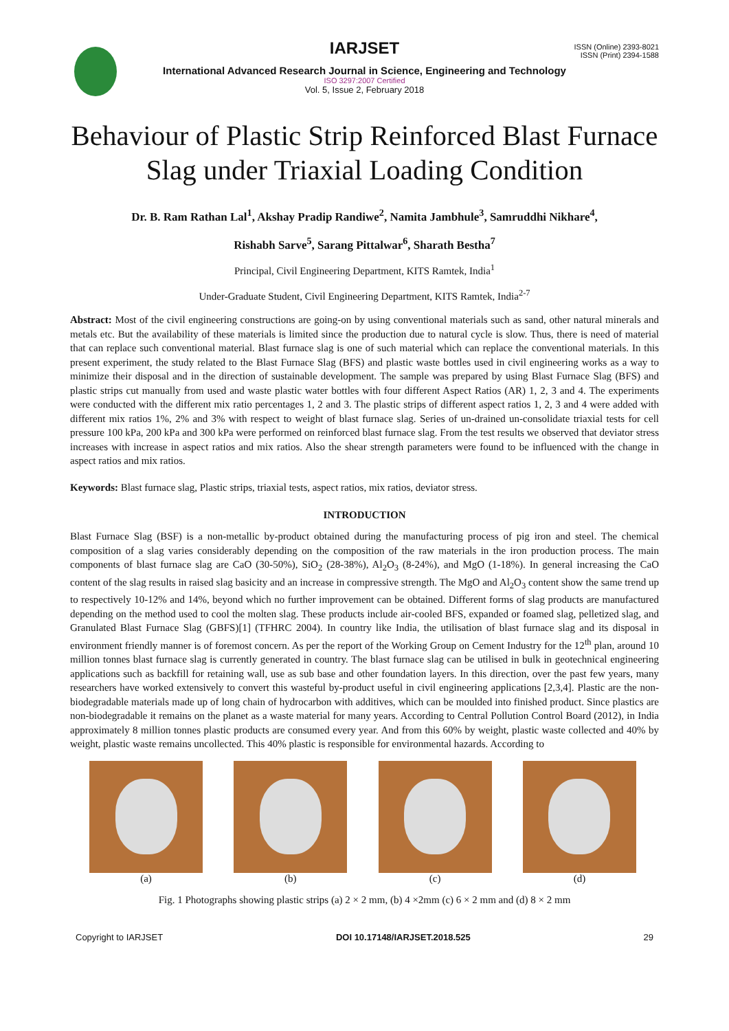ISSN (Online) 2393-8021
ISSN (Print) 2394-1588
IARJSET
International Advanced Research Journal in Science, Engineering and Technology
ISO 3297:2007 Certified
Vol. 5, Issue 2, February 2018
Behaviour of Plastic Strip Reinforced Blast Furnace Slag under Triaxial Loading Condition
Dr. B. Ram Rathan Lal<sup>1</sup>, Akshay Pradip Randiwe<sup>2</sup>, Namita Jambhule<sup>3</sup>, Samruddhi Nikhare<sup>4</sup>,
Rishabh Sarve<sup>5</sup>, Sarang Pittalwar<sup>6</sup>, Sharath Bestha<sup>7</sup>
Principal, Civil Engineering Department, KITS Ramtek, India<sup>1</sup>
Under-Graduate Student, Civil Engineering Department, KITS Ramtek, India<sup>2-7</sup>
Abstract: Most of the civil engineering constructions are going-on by using conventional materials such as sand, other natural minerals and metals etc. But the availability of these materials is limited since the production due to natural cycle is slow. Thus, there is need of material that can replace such conventional material. Blast furnace slag is one of such material which can replace the conventional materials. In this present experiment, the study related to the Blast Furnace Slag (BFS) and plastic waste bottles used in civil engineering works as a way to minimize their disposal and in the direction of sustainable development. The sample was prepared by using Blast Furnace Slag (BFS) and plastic strips cut manually from used and waste plastic water bottles with four different Aspect Ratios (AR) 1, 2, 3 and 4. The experiments were conducted with the different mix ratio percentages 1, 2 and 3. The plastic strips of different aspect ratios 1, 2, 3 and 4 were added with different mix ratios 1%, 2% and 3% with respect to weight of blast furnace slag. Series of un-drained un-consolidate triaxial tests for cell pressure 100 kPa, 200 kPa and 300 kPa were performed on reinforced blast furnace slag. From the test results we observed that deviator stress increases with increase in aspect ratios and mix ratios. Also the shear strength parameters were found to be influenced with the change in aspect ratios and mix ratios.
Keywords: Blast furnace slag, Plastic strips, triaxial tests, aspect ratios, mix ratios, deviator stress.
INTRODUCTION
Blast Furnace Slag (BSF) is a non-metallic by-product obtained during the manufacturing process of pig iron and steel. The chemical composition of a slag varies considerably depending on the composition of the raw materials in the iron production process. The main components of blast furnace slag are CaO (30-50%), SiO<sub>2</sub> (28-38%), Al<sub>2</sub>O<sub>3</sub> (8-24%), and MgO (1-18%). In general increasing the CaO content of the slag results in raised slag basicity and an increase in compressive strength. The MgO and Al<sub>2</sub>O<sub>3</sub> content show the same trend up to respectively 10-12% and 14%, beyond which no further improvement can be obtained. Different forms of slag products are manufactured depending on the method used to cool the molten slag. These products include air-cooled BFS, expanded or foamed slag, pelletized slag, and Granulated Blast Furnace Slag (GBFS)[1] (TFHRC 2004). In country like India, the utilisation of blast furnace slag and its disposal in environment friendly manner is of foremost concern. As per the report of the Working Group on Cement Industry for the 12<sup>th</sup> plan, around 10 million tonnes blast furnace slag is currently generated in country. The blast furnace slag can be utilised in bulk in geotechnical engineering applications such as backfill for retaining wall, use as sub base and other foundation layers. In this direction, over the past few years, many researchers have worked extensively to convert this wasteful by-product useful in civil engineering applications [2,3,4]. Plastic are the non-biodegradable materials made up of long chain of hydrocarbon with additives, which can be moulded into finished product. Since plastics are non-biodegradable it remains on the planet as a waste material for many years. According to Central Pollution Control Board (2012), in India approximately 8 million tonnes plastic products are consumed every year. And from this 60% by weight, plastic waste collected and 40% by weight, plastic waste remains uncollected. This 40% plastic is responsible for environmental hazards. According to
(a) (b) (c) (d)
Fig. 1 Photographs showing plastic strips (a) 2 × 2 mm, (b) 4 ×2mm (c) 6 × 2 mm and (d) 8 × 2 mm
Copyright to IARJSET DOI 10.17148/IARJSET.2018.525 29